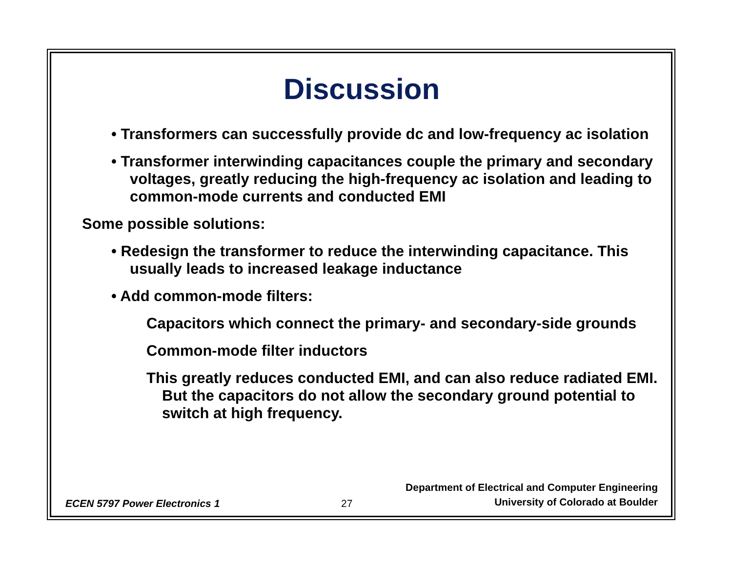Discussion
• Transformers can successfully provide dc and low-frequency ac isolation
• Transformer interwinding capacitances couple the primary and secondary voltages, greatly reducing the high-frequency ac isolation and leading to common-mode currents and conducted EMI
Some possible solutions:
• Redesign the transformer to reduce the interwinding capacitance. This usually leads to increased leakage inductance
• Add common-mode filters:
Capacitors which connect the primary- and secondary-side grounds
Common-mode filter inductors
This greatly reduces conducted EMI, and can also reduce radiated EMI. But the capacitors do not allow the secondary ground potential to switch at high frequency.
ECEN 5797 Power Electronics 1 27 Department of Electrical and Computer Engineering
University of Colorado at Boulder